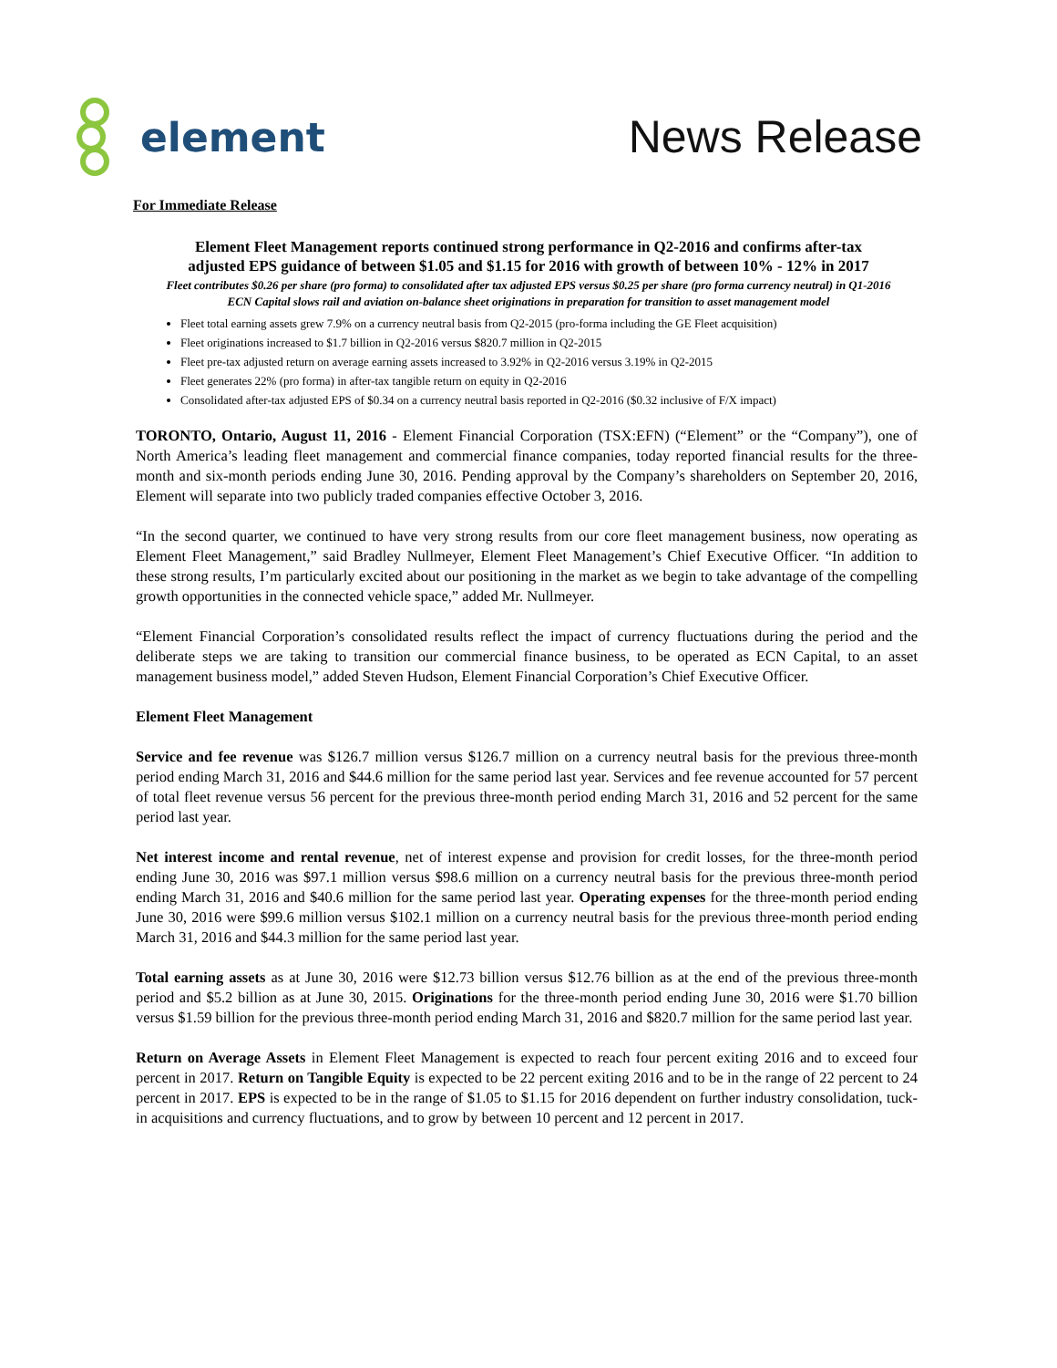element News Release
For Immediate Release
Element Fleet Management reports continued strong performance in Q2-2016 and confirms after-tax
adjusted EPS guidance of between $1.05 and $1.15 for 2016 with growth of between 10% - 12% in 2017
Fleet contributes $0.26 per share (pro forma) to consolidated after tax adjusted EPS versus $0.25 per share (pro forma currency neutral) in Q1-2016
ECN Capital slows rail and aviation on-balance sheet originations in preparation for transition to asset management model
Fleet total earning assets grew 7.9% on a currency neutral basis from Q2-2015 (pro-forma including the GE Fleet acquisition)
Fleet originations increased to $1.7 billion in Q2-2016 versus $820.7 million in Q2-2015
Fleet pre-tax adjusted return on average earning assets increased to 3.92% in Q2-2016 versus 3.19% in Q2-2015
Fleet generates 22% (pro forma) in after-tax tangible return on equity in Q2-2016
Consolidated after-tax adjusted EPS of $0.34 on a currency neutral basis reported in Q2-2016 ($0.32 inclusive of F/X impact)
TORONTO, Ontario, August 11, 2016 - Element Financial Corporation (TSX:EFN) (“Element” or the “Company”), one of North America’s leading fleet management and commercial finance companies, today reported financial results for the three-month and six-month periods ending June 30, 2016. Pending approval by the Company’s shareholders on September 20, 2016, Element will separate into two publicly traded companies effective October 3, 2016.
“In the second quarter, we continued to have very strong results from our core fleet management business, now operating as Element Fleet Management,” said Bradley Nullmeyer, Element Fleet Management’s Chief Executive Officer. “In addition to these strong results, I’m particularly excited about our positioning in the market as we begin to take advantage of the compelling growth opportunities in the connected vehicle space,” added Mr. Nullmeyer.
“Element Financial Corporation’s consolidated results reflect the impact of currency fluctuations during the period and the deliberate steps we are taking to transition our commercial finance business, to be operated as ECN Capital, to an asset management business model,” added Steven Hudson, Element Financial Corporation’s Chief Executive Officer.
Element Fleet Management
Service and fee revenue was $126.7 million versus $126.7 million on a currency neutral basis for the previous three-month period ending March 31, 2016 and $44.6 million for the same period last year. Services and fee revenue accounted for 57 percent of total fleet revenue versus 56 percent for the previous three-month period ending March 31, 2016 and 52 percent for the same period last year.
Net interest income and rental revenue, net of interest expense and provision for credit losses, for the three-month period ending June 30, 2016 was $97.1 million versus $98.6 million on a currency neutral basis for the previous three-month period ending March 31, 2016 and $40.6 million for the same period last year. Operating expenses for the three-month period ending June 30, 2016 were $99.6 million versus $102.1 million on a currency neutral basis for the previous three-month period ending March 31, 2016 and $44.3 million for the same period last year.
Total earning assets as at June 30, 2016 were $12.73 billion versus $12.76 billion as at the end of the previous three-month period and $5.2 billion as at June 30, 2015. Originations for the three-month period ending June 30, 2016 were $1.70 billion versus $1.59 billion for the previous three-month period ending March 31, 2016 and $820.7 million for the same period last year.
Return on Average Assets in Element Fleet Management is expected to reach four percent exiting 2016 and to exceed four percent in 2017. Return on Tangible Equity is expected to be 22 percent exiting 2016 and to be in the range of 22 percent to 24 percent in 2017. EPS is expected to be in the range of $1.05 to $1.15 for 2016 dependent on further industry consolidation, tuck-in acquisitions and currency fluctuations, and to grow by between 10 percent and 12 percent in 2017.